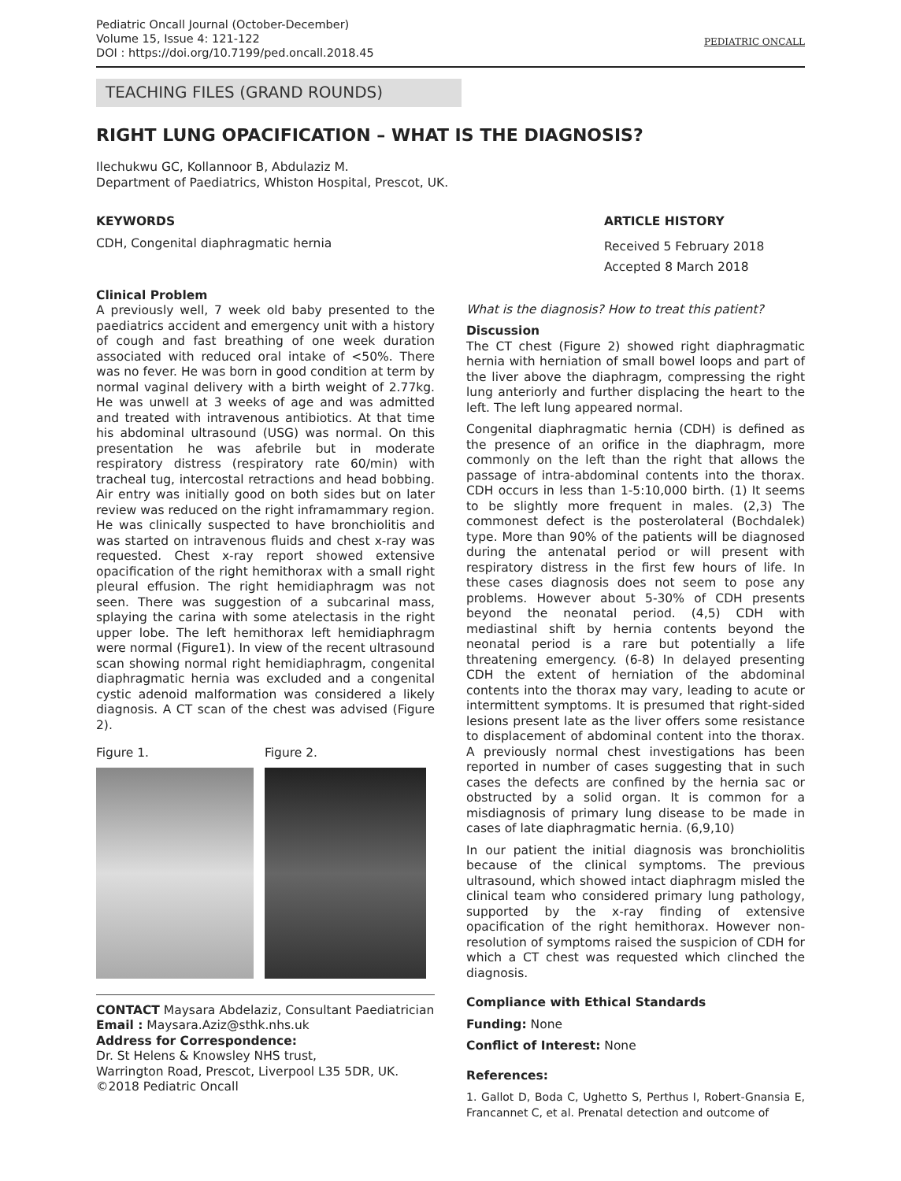Pediatric Oncall Journal (October-December)
Volume 15, Issue 4: 121-122
DOI : https://doi.org/10.7199/ped.oncall.2018.45
PEDIATRIC ONCALL
TEACHING FILES (GRAND ROUNDS)
RIGHT LUNG OPACIFICATION – WHAT IS THE DIAGNOSIS?
Ilechukwu GC, Kollannoor B, Abdulaziz M.
Department of Paediatrics, Whiston Hospital, Prescot, UK.
KEYWORDS
CDH, Congenital diaphragmatic hernia
ARTICLE HISTORY
Received 5 February 2018
Accepted 8 March 2018
Clinical Problem
A previously well, 7 week old baby presented to the paediatrics accident and emergency unit with a history of cough and fast breathing of one week duration associated with reduced oral intake of <50%. There was no fever. He was born in good condition at term by normal vaginal delivery with a birth weight of 2.77kg. He was unwell at 3 weeks of age and was admitted and treated with intravenous antibiotics. At that time his abdominal ultrasound (USG) was normal. On this presentation he was afebrile but in moderate respiratory distress (respiratory rate 60/min) with tracheal tug, intercostal retractions and head bobbing. Air entry was initially good on both sides but on later review was reduced on the right inframammary region. He was clinically suspected to have bronchiolitis and was started on intravenous fluids and chest x-ray was requested. Chest x-ray report showed extensive opacification of the right hemithorax with a small right pleural effusion. The right hemidiaphragm was not seen. There was suggestion of a subcarinal mass, splaying the carina with some atelectasis in the right upper lobe. The left hemithorax left hemidiaphragm were normal (Figure1). In view of the recent ultrasound scan showing normal right hemidiaphragm, congenital diaphragmatic hernia was excluded and a congenital cystic adenoid malformation was considered a likely diagnosis. A CT scan of the chest was advised (Figure 2).
Figure 1. Figure 2.
CONTACT Maysara Abdelaziz, Consultant Paediatrician
Email : Maysara.Aziz@sthk.nhs.uk
Address for Correspondence:
Dr. St Helens & Knowsley NHS trust,
Warrington Road, Prescot, Liverpool L35 5DR, UK.
©2018 Pediatric Oncall
What is the diagnosis? How to treat this patient?
Discussion
The CT chest (Figure 2) showed right diaphragmatic hernia with herniation of small bowel loops and part of the liver above the diaphragm, compressing the right lung anteriorly and further displacing the heart to the left. The left lung appeared normal.
Congenital diaphragmatic hernia (CDH) is defined as the presence of an orifice in the diaphragm, more commonly on the left than the right that allows the passage of intra-abdominal contents into the thorax. CDH occurs in less than 1-5:10,000 birth. (1) It seems to be slightly more frequent in males. (2,3) The commonest defect is the posterolateral (Bochdalek) type. More than 90% of the patients will be diagnosed during the antenatal period or will present with respiratory distress in the first few hours of life. In these cases diagnosis does not seem to pose any problems. However about 5-30% of CDH presents beyond the neonatal period. (4,5) CDH with mediastinal shift by hernia contents beyond the neonatal period is a rare but potentially a life threatening emergency. (6-8) In delayed presenting CDH the extent of herniation of the abdominal contents into the thorax may vary, leading to acute or intermittent symptoms. It is presumed that right-sided lesions present late as the liver offers some resistance to displacement of abdominal content into the thorax. A previously normal chest investigations has been reported in number of cases suggesting that in such cases the defects are confined by the hernia sac or obstructed by a solid organ. It is common for a misdiagnosis of primary lung disease to be made in cases of late diaphragmatic hernia. (6,9,10)
In our patient the initial diagnosis was bronchiolitis because of the clinical symptoms. The previous ultrasound, which showed intact diaphragm misled the clinical team who considered primary lung pathology, supported by the x-ray finding of extensive opacification of the right hemithorax. However non- resolution of symptoms raised the suspicion of CDH for which a CT chest was requested which clinched the diagnosis.
Compliance with Ethical Standards
Funding: None
Conflict of Interest: None
References:
1. Gallot D, Boda C, Ughetto S, Perthus I, Robert-Gnansia E, Francannet C, et al. Prenatal detection and outcome of